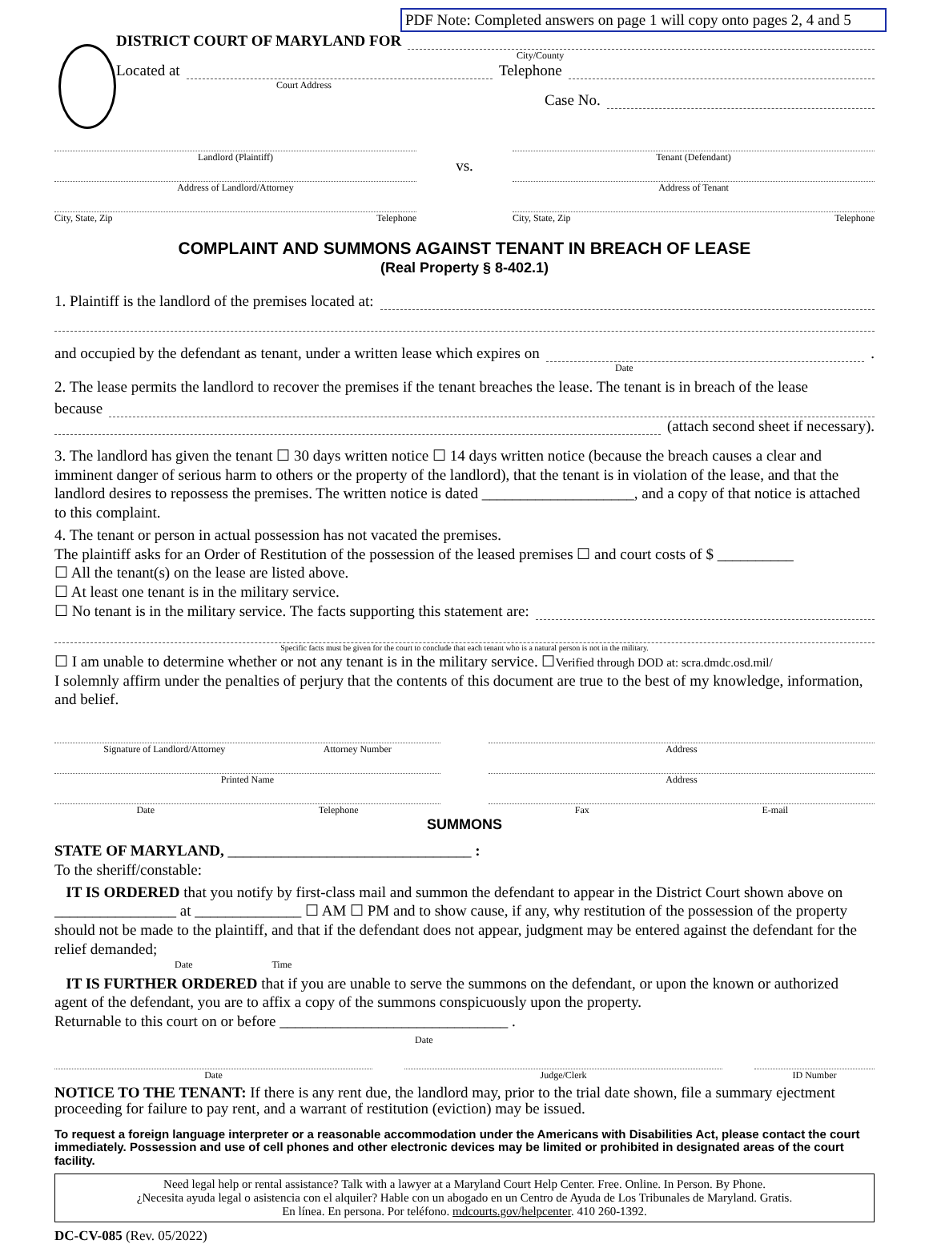PDF Note: Completed answers on page 1 will copy onto pages 2, 4 and 5
DISTRICT COURT OF MARYLAND FOR
City/County
Located at
Telephone
Court Address
Case No.
Landlord (Plaintiff)
Address of Landlord/Attorney
City, State, Zip Telephone
vs.
Tenant (Defendant)
Address of Tenant
City, State, Zip Telephone
COMPLAINT AND SUMMONS AGAINST TENANT IN BREACH OF LEASE
(Real Property § 8-402.1)
1. Plaintiff is the landlord of the premises located at:
and occupied by the defendant as tenant, under a written lease which expires on
.
Date
2. The lease permits the landlord to recover the premises if the tenant breaches the lease. The tenant is in breach of the lease
because
(attach second sheet if necessary).
3. The landlord has given the tenant ☐ 30 days written notice ☐ 14 days written notice (because the breach causes a clear and imminent danger of serious harm to others or the property of the landlord), that the tenant is in violation of the lease, and that the landlord desires to repossess the premises. The written notice is dated ____________________, and a copy of that notice is attached to this complaint.
4. The tenant or person in actual possession has not vacated the premises.
The plaintiff asks for an Order of Restitution of the possession of the leased premises ☐ and court costs of $ __________
☐ All the tenant(s) on the lease are listed above.
☐ At least one tenant is in the military service.
☐ No tenant is in the military service. The facts supporting this statement are:
Specific facts must be given for the court to conclude that each tenant who is a natural person is not in the military.
☐ I am unable to determine whether or not any tenant is in the military service. ☐Verified through DOD at: scra.dmdc.osd.mil/
I solemnly affirm under the penalties of perjury that the contents of this document are true to the best of my knowledge, information, and belief.
Signature of Landlord/Attorney Attorney Number
Printed Name
Date Telephone
Address
Address
Fax E-mail
SUMMONS
STATE OF MARYLAND, ________________________________ :
To the sheriff/constable:
IT IS ORDERED that you notify by first-class mail and summon the defendant to appear in the District Court shown above on ________________ at ______________ ☐ AM ☐ PM and to show cause, if any, why restitution of the possession of the property should not be made to the plaintiff, and that if the defendant does not appear, judgment may be entered against the defendant for the relief demanded;
Date Time
IT IS FURTHER ORDERED that if you are unable to serve the summons on the defendant, or upon the known or authorized agent of the defendant, you are to affix a copy of the summons conspicuously upon the property.
Returnable to this court on or before ______________________________ .
Date
Date Judge/Clerk ID Number
NOTICE TO THE TENANT: If there is any rent due, the landlord may, prior to the trial date shown, file a summary ejectment proceeding for failure to pay rent, and a warrant of restitution (eviction) may be issued.
To request a foreign language interpreter or a reasonable accommodation under the Americans with Disabilities Act, please contact the court immediately. Possession and use of cell phones and other electronic devices may be limited or prohibited in designated areas of the court facility.
Need legal help or rental assistance? Talk with a lawyer at a Maryland Court Help Center. Free. Online. In Person. By Phone.
¿Necesita ayuda legal o asistencia con el alquiler? Hable con un abogado en un Centro de Ayuda de Los Tribunales de Maryland. Gratis.
En línea. En persona. Por teléfono. mdcourts.gov/helpcenter. 410 260-1392.
DC-CV-085 (Rev. 05/2022)